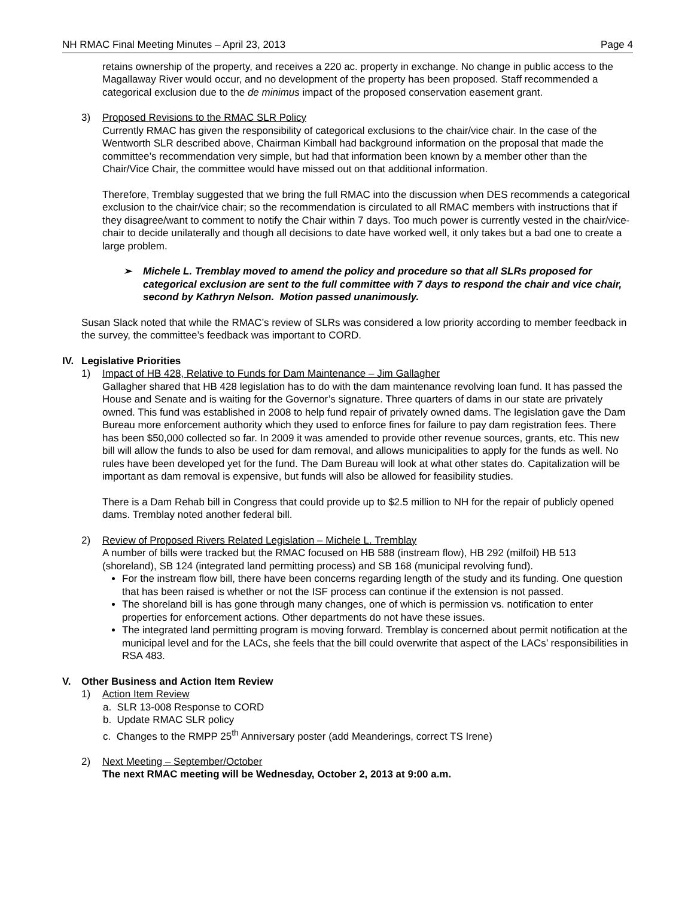NH RMAC Final Meeting Minutes – April 23, 2013 Page 4
retains ownership of the property, and receives a 220 ac. property in exchange. No change in public access to the Magallaway River would occur, and no development of the property has been proposed. Staff recommended a categorical exclusion due to the de minimus impact of the proposed conservation easement grant.
3) Proposed Revisions to the RMAC SLR Policy
Currently RMAC has given the responsibility of categorical exclusions to the chair/vice chair. In the case of the Wentworth SLR described above, Chairman Kimball had background information on the proposal that made the committee’s recommendation very simple, but had that information been known by a member other than the Chair/Vice Chair, the committee would have missed out on that additional information.
Therefore, Tremblay suggested that we bring the full RMAC into the discussion when DES recommends a categorical exclusion to the chair/vice chair; so the recommendation is circulated to all RMAC members with instructions that if they disagree/want to comment to notify the Chair within 7 days. Too much power is currently vested in the chair/vice-chair to decide unilaterally and though all decisions to date have worked well, it only takes but a bad one to create a large problem.
➢ Michele L. Tremblay moved to amend the policy and procedure so that all SLRs proposed for categorical exclusion are sent to the full committee with 7 days to respond the chair and vice chair, second by Kathryn Nelson. Motion passed unanimously.
Susan Slack noted that while the RMAC’s review of SLRs was considered a low priority according to member feedback in the survey, the committee’s feedback was important to CORD.
IV. Legislative Priorities
1) Impact of HB 428, Relative to Funds for Dam Maintenance – Jim Gallagher
Gallagher shared that HB 428 legislation has to do with the dam maintenance revolving loan fund. It has passed the House and Senate and is waiting for the Governor’s signature. Three quarters of dams in our state are privately owned. This fund was established in 2008 to help fund repair of privately owned dams. The legislation gave the Dam Bureau more enforcement authority which they used to enforce fines for failure to pay dam registration fees. There has been $50,000 collected so far. In 2009 it was amended to provide other revenue sources, grants, etc. This new bill will allow the funds to also be used for dam removal, and allows municipalities to apply for the funds as well. No rules have been developed yet for the fund. The Dam Bureau will look at what other states do. Capitalization will be important as dam removal is expensive, but funds will also be allowed for feasibility studies.
There is a Dam Rehab bill in Congress that could provide up to $2.5 million to NH for the repair of publicly opened dams. Tremblay noted another federal bill.
2) Review of Proposed Rivers Related Legislation – Michele L. Tremblay
A number of bills were tracked but the RMAC focused on HB 588 (instream flow), HB 292 (milfoil) HB 513 (shoreland), SB 124 (integrated land permitting process) and SB 168 (municipal revolving fund).
For the instream flow bill, there have been concerns regarding length of the study and its funding. One question that has been raised is whether or not the ISF process can continue if the extension is not passed.
The shoreland bill is has gone through many changes, one of which is permission vs. notification to enter properties for enforcement actions. Other departments do not have these issues.
The integrated land permitting program is moving forward. Tremblay is concerned about permit notification at the municipal level and for the LACs, she feels that the bill could overwrite that aspect of the LACs’ responsibilities in RSA 483.
V. Other Business and Action Item Review
1) Action Item Review
a. SLR 13-008 Response to CORD
b. Update RMAC SLR policy
c. Changes to the RMPP 25<sup>th</sup> Anniversary poster (add Meanderings, correct TS Irene)
2) Next Meeting – September/October
The next RMAC meeting will be Wednesday, October 2, 2013 at 9:00 a.m.